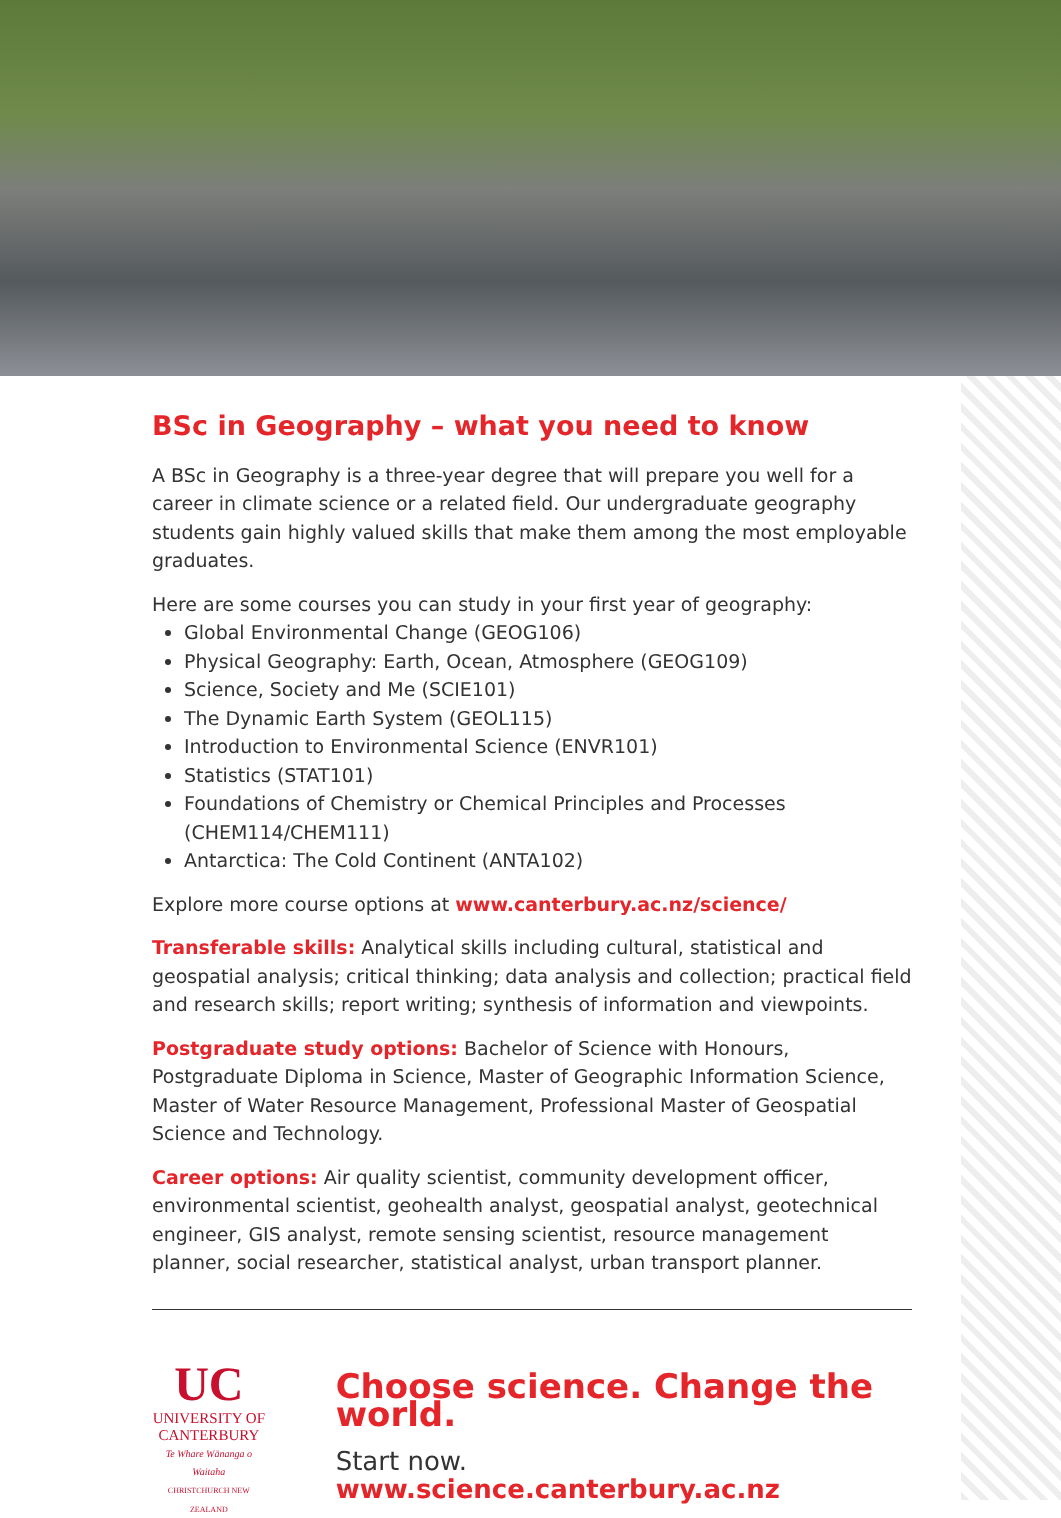BSc in Geography – what you need to know
A BSc in Geography is a three-year degree that will prepare you well for a career in climate science or a related field. Our undergraduate geography students gain highly valued skills that make them among the most employable graduates.
Here are some courses you can study in your first year of geography:
Global Environmental Change (GEOG106)
Physical Geography: Earth, Ocean, Atmosphere (GEOG109)
Science, Society and Me (SCIE101)
The Dynamic Earth System (GEOL115)
Introduction to Environmental Science (ENVR101)
Statistics (STAT101)
Foundations of Chemistry or Chemical Principles and Processes (CHEM114/CHEM111)
Antarctica: The Cold Continent (ANTA102)
Explore more course options at www.canterbury.ac.nz/science/
Transferable skills: Analytical skills including cultural, statistical and geospatial analysis; critical thinking; data analysis and collection; practical field and research skills; report writing; synthesis of information and viewpoints.
Postgraduate study options: Bachelor of Science with Honours, Postgraduate Diploma in Science, Master of Geographic Information Science, Master of Water Resource Management, Professional Master of Geospatial Science and Technology.
Career options: Air quality scientist, community development officer, environmental scientist, geohealth analyst, geospatial analyst, geotechnical engineer, GIS analyst, remote sensing scientist, resource management planner, social researcher, statistical analyst, urban transport planner.
UC
UNIVERSITY OF
CANTERBURY
Te Whare Wānanga o Waitaha
CHRISTCHURCH NEW ZEALAND
Choose science. Change the world.
Start now. www.science.canterbury.ac.nz